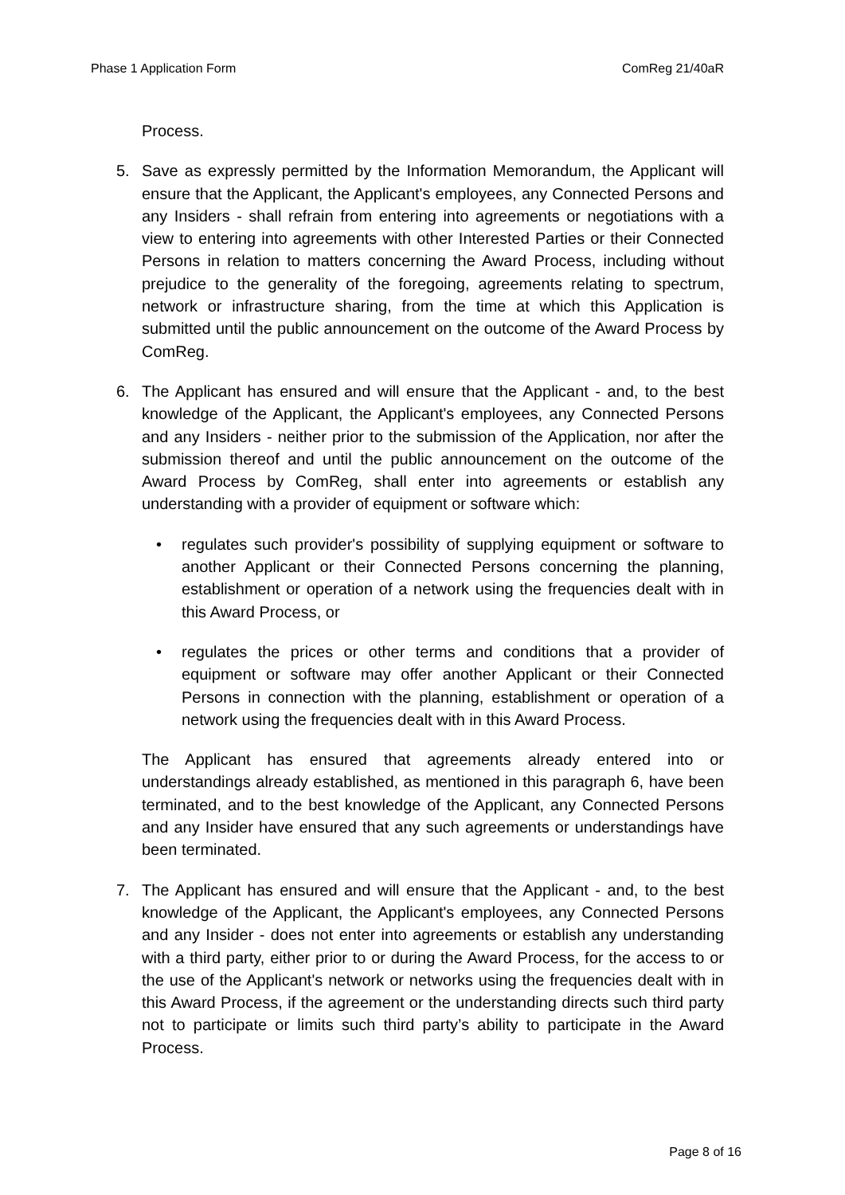Phase 1 Application Form ComReg 21/40aR
Process.
5. Save as expressly permitted by the Information Memorandum, the Applicant will ensure that the Applicant, the Applicant's employees, any Connected Persons and any Insiders - shall refrain from entering into agreements or negotiations with a view to entering into agreements with other Interested Parties or their Connected Persons in relation to matters concerning the Award Process, including without prejudice to the generality of the foregoing, agreements relating to spectrum, network or infrastructure sharing, from the time at which this Application is submitted until the public announcement on the outcome of the Award Process by ComReg.
6. The Applicant has ensured and will ensure that the Applicant - and, to the best knowledge of the Applicant, the Applicant's employees, any Connected Persons and any Insiders - neither prior to the submission of the Application, nor after the submission thereof and until the public announcement on the outcome of the Award Process by ComReg, shall enter into agreements or establish any understanding with a provider of equipment or software which:
• regulates such provider's possibility of supplying equipment or software to another Applicant or their Connected Persons concerning the planning, establishment or operation of a network using the frequencies dealt with in this Award Process, or
• regulates the prices or other terms and conditions that a provider of equipment or software may offer another Applicant or their Connected Persons in connection with the planning, establishment or operation of a network using the frequencies dealt with in this Award Process.
The Applicant has ensured that agreements already entered into or understandings already established, as mentioned in this paragraph 6, have been terminated, and to the best knowledge of the Applicant, any Connected Persons and any Insider have ensured that any such agreements or understandings have been terminated.
7. The Applicant has ensured and will ensure that the Applicant - and, to the best knowledge of the Applicant, the Applicant's employees, any Connected Persons and any Insider - does not enter into agreements or establish any understanding with a third party, either prior to or during the Award Process, for the access to or the use of the Applicant's network or networks using the frequencies dealt with in this Award Process, if the agreement or the understanding directs such third party not to participate or limits such third party’s ability to participate in the Award Process.
Page 8 of 16